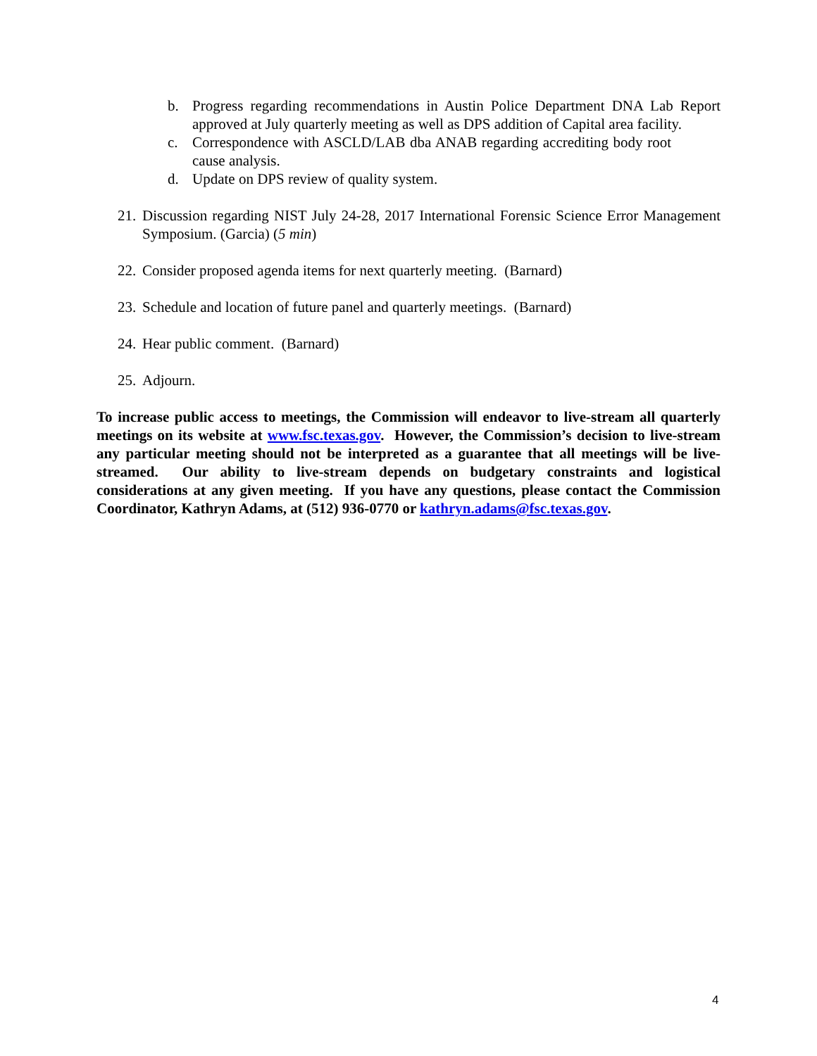b. Progress regarding recommendations in Austin Police Department DNA Lab Report approved at July quarterly meeting as well as DPS addition of Capital area facility.
c. Correspondence with ASCLD/LAB dba ANAB regarding accrediting body root cause analysis.
d. Update on DPS review of quality system.
21. Discussion regarding NIST July 24-28, 2017 International Forensic Science Error Management Symposium. (Garcia) (5 min)
22. Consider proposed agenda items for next quarterly meeting. (Barnard)
23. Schedule and location of future panel and quarterly meetings. (Barnard)
24. Hear public comment. (Barnard)
25. Adjourn.
To increase public access to meetings, the Commission will endeavor to live-stream all quarterly meetings on its website at www.fsc.texas.gov. However, the Commission’s decision to live-stream any particular meeting should not be interpreted as a guarantee that all meetings will be live-streamed. Our ability to live-stream depends on budgetary constraints and logistical considerations at any given meeting. If you have any questions, please contact the Commission Coordinator, Kathryn Adams, at (512) 936-0770 or kathryn.adams@fsc.texas.gov.
4